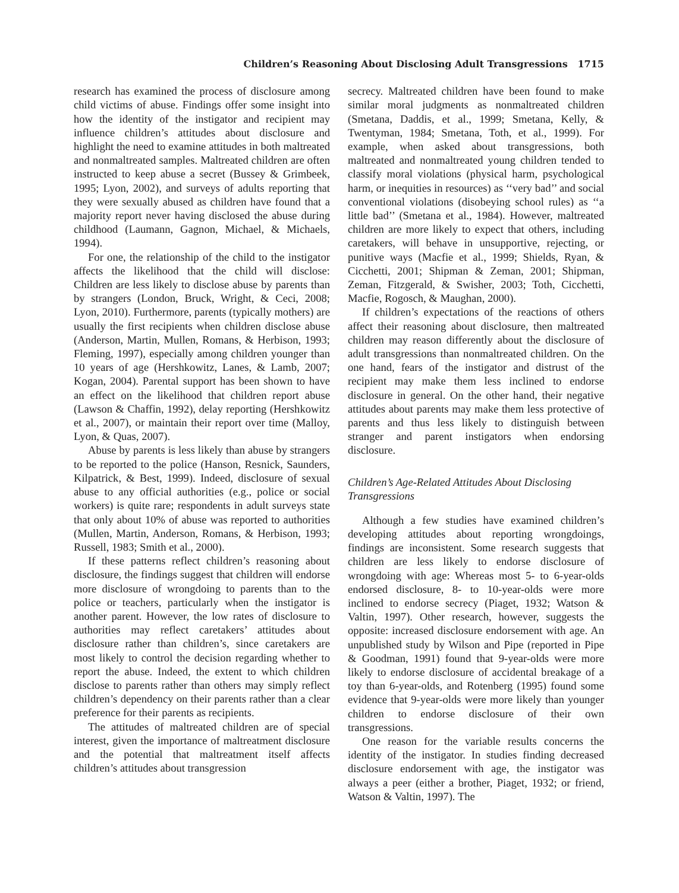Children’s Reasoning About Disclosing Adult Transgressions 1715
research has examined the process of disclosure among child victims of abuse. Findings offer some insight into how the identity of the instigator and recipient may influence children’s attitudes about disclosure and highlight the need to examine attitudes in both maltreated and nonmaltreated samples. Maltreated children are often instructed to keep abuse a secret (Bussey & Grimbeek, 1995; Lyon, 2002), and surveys of adults reporting that they were sexually abused as children have found that a majority report never having disclosed the abuse during childhood (Laumann, Gagnon, Michael, & Michaels, 1994).
For one, the relationship of the child to the instigator affects the likelihood that the child will disclose: Children are less likely to disclose abuse by parents than by strangers (London, Bruck, Wright, & Ceci, 2008; Lyon, 2010). Furthermore, parents (typically mothers) are usually the first recipients when children disclose abuse (Anderson, Martin, Mullen, Romans, & Herbison, 1993; Fleming, 1997), especially among children younger than 10 years of age (Hershkowitz, Lanes, & Lamb, 2007; Kogan, 2004). Parental support has been shown to have an effect on the likelihood that children report abuse (Lawson & Chaffin, 1992), delay reporting (Hershkowitz et al., 2007), or maintain their report over time (Malloy, Lyon, & Quas, 2007).
Abuse by parents is less likely than abuse by strangers to be reported to the police (Hanson, Resnick, Saunders, Kilpatrick, & Best, 1999). Indeed, disclosure of sexual abuse to any official authorities (e.g., police or social workers) is quite rare; respondents in adult surveys state that only about 10% of abuse was reported to authorities (Mullen, Martin, Anderson, Romans, & Herbison, 1993; Russell, 1983; Smith et al., 2000).
If these patterns reflect children’s reasoning about disclosure, the findings suggest that children will endorse more disclosure of wrongdoing to parents than to the police or teachers, particularly when the instigator is another parent. However, the low rates of disclosure to authorities may reflect caretakers’ attitudes about disclosure rather than children’s, since caretakers are most likely to control the decision regarding whether to report the abuse. Indeed, the extent to which children disclose to parents rather than others may simply reflect children’s dependency on their parents rather than a clear preference for their parents as recipients.
The attitudes of maltreated children are of special interest, given the importance of maltreatment disclosure and the potential that maltreatment itself affects children’s attitudes about transgression
secrecy. Maltreated children have been found to make similar moral judgments as nonmaltreated children (Smetana, Daddis, et al., 1999; Smetana, Kelly, & Twentyman, 1984; Smetana, Toth, et al., 1999). For example, when asked about transgressions, both maltreated and nonmaltreated young children tended to classify moral violations (physical harm, psychological harm, or inequities in resources) as ‘‘very bad’’ and social conventional violations (disobeying school rules) as ‘‘a little bad’’ (Smetana et al., 1984). However, maltreated children are more likely to expect that others, including caretakers, will behave in unsupportive, rejecting, or punitive ways (Macfie et al., 1999; Shields, Ryan, & Cicchetti, 2001; Shipman & Zeman, 2001; Shipman, Zeman, Fitzgerald, & Swisher, 2003; Toth, Cicchetti, Macfie, Rogosch, & Maughan, 2000).
If children’s expectations of the reactions of others affect their reasoning about disclosure, then maltreated children may reason differently about the disclosure of adult transgressions than nonmaltreated children. On the one hand, fears of the instigator and distrust of the recipient may make them less inclined to endorse disclosure in general. On the other hand, their negative attitudes about parents may make them less protective of parents and thus less likely to distinguish between stranger and parent instigators when endorsing disclosure.
Children’s Age-Related Attitudes About Disclosing Transgressions
Although a few studies have examined children’s developing attitudes about reporting wrongdoings, findings are inconsistent. Some research suggests that children are less likely to endorse disclosure of wrongdoing with age: Whereas most 5- to 6-year-olds endorsed disclosure, 8- to 10-year-olds were more inclined to endorse secrecy (Piaget, 1932; Watson & Valtin, 1997). Other research, however, suggests the opposite: increased disclosure endorsement with age. An unpublished study by Wilson and Pipe (reported in Pipe & Goodman, 1991) found that 9-year-olds were more likely to endorse disclosure of accidental breakage of a toy than 6-year-olds, and Rotenberg (1995) found some evidence that 9-year-olds were more likely than younger children to endorse disclosure of their own transgressions.
One reason for the variable results concerns the identity of the instigator. In studies finding decreased disclosure endorsement with age, the instigator was always a peer (either a brother, Piaget, 1932; or friend, Watson & Valtin, 1997). The